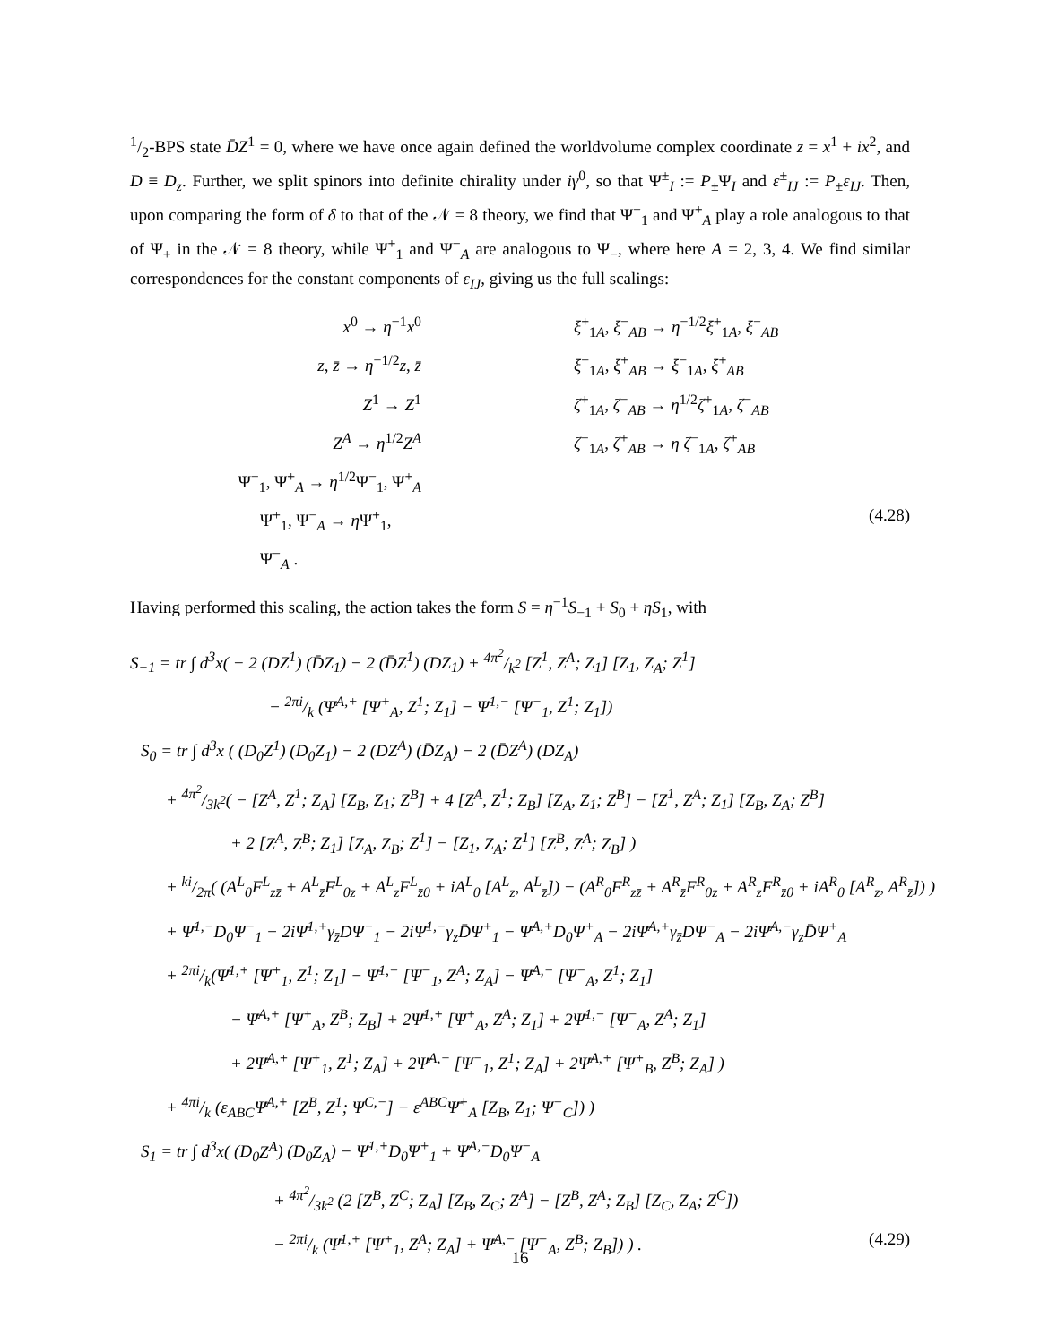1/2-BPS state D̄Z<sup>1</sup> = 0, where we have once again defined the worldvolume complex coordinate z = x<sup>1</sup> + ix<sup>2</sup>, and D ≡ D<sub>z</sub>. Further, we split spinors into definite chirality under iγ<sup>0</sup>, so that Ψ<sup>±</sup><sub>I</sub> := P<sub>±</sub>Ψ<sub>I</sub> and ε<sup>±</sup><sub>IJ</sub> := P<sub>±</sub>ε<sub>IJ</sub>. Then, upon comparing the form of δ to that of the 𝒩 = 8 theory, we find that Ψ<sup>−</sup><sub>1</sub> and Ψ<sup>+</sup><sub>A</sub> play a role analogous to that of Ψ<sub>+</sub> in the 𝒩 = 8 theory, while Ψ<sup>+</sup><sub>1</sub> and Ψ<sup>−</sup><sub>A</sub> are analogous to Ψ<sub>−</sub>, where here A = 2, 3, 4. We find similar correspondences for the constant components of ε<sub>IJ</sub>, giving us the full scalings:
x<sup>0</sup> → η<sup>−1</sup>x<sup>0</sup> ξ<sup>+</sup><sub>1A</sub>, ξ<sup>−</sup><sub>AB</sub> → η<sup>−1/2</sup>ξ<sup>+</sup><sub>1A</sub>, ξ<sup>−</sup><sub>AB</sub>
z, z̄ → η<sup>−1/2</sup>z, z̄ ξ<sup>−</sup><sub>1A</sub>, ξ<sup>+</sup><sub>AB</sub> → ξ<sup>−</sup><sub>1A</sub>, ξ<sup>+</sup><sub>AB</sub>
Z<sup>1</sup> → Z<sup>1</sup> ζ<sup>+</sup><sub>1A</sub>, ζ<sup>−</sup><sub>AB</sub> → η<sup>1/2</sup>ζ<sup>+</sup><sub>1A</sub>, ζ<sup>−</sup><sub>AB</sub>
Z<sup>A</sup> → η<sup>1/2</sup>Z<sup>A</sup> ζ<sup>−</sup><sub>1A</sub>, ζ<sup>+</sup><sub>AB</sub> → η ζ<sup>−</sup><sub>1A</sub>, ζ<sup>+</sup><sub>AB</sub>
Ψ<sup>−</sup><sub>1</sub>, Ψ<sup>+</sup><sub>A</sub> → η<sup>1/2</sup>Ψ<sup>−</sup><sub>1</sub>, Ψ<sup>+</sup><sub>A</sub>
Ψ<sup>+</sup><sub>1</sub>, Ψ<sup>−</sup><sub>A</sub> → η Ψ<sup>+</sup><sub>1</sub>, Ψ<sup>−</sup><sub>A</sub> .
(4.28)
Having performed this scaling, the action takes the form S = η<sup>−1</sup>S<sub>−1</sub> + S<sub>0</sub> + ηS<sub>1</sub>, with
S<sub>−1</sub> = tr ∫ d<sup>3</sup>x( − 2 (DZ<sup>1</sup>) (D̄Z<sub>1</sub>) − 2 (D̄Z<sup>1</sup>) (DZ<sub>1</sub>) + 4π<sup>2</sup>/k<sup>2</sup> [Z<sup>1</sup>, Z<sup>A</sup>; Z<sub>1</sub>] [Z<sub>1</sub>, Z<sub>A</sub>; Z<sup>1</sup>]
− 2πi/k (Ψ̄<sup>A,+</sup> [Ψ<sup>+</sup><sub>A</sub>, Z<sup>1</sup>; Z<sub>1</sub>] − Ψ̄<sup>1,−</sup> [Ψ<sup>−</sup><sub>1</sub>, Z<sup>1</sup>; Z<sub>1</sub>])
S<sub>0</sub> = tr ∫ d<sup>3</sup>x ( (D<sub>0</sub>Z<sup>1</sup>) (D<sub>0</sub>Z<sub>1</sub>) − 2 (DZ<sup>A</sup>) (D̄Z<sub>A</sub>) − 2 (D̄Z<sup>A</sup>) (DZ<sub>A</sub>)
+ 4π<sup>2</sup>/3k<sup>2</sup>( − [Z<sup>A</sup>, Z<sup>1</sup>; Z<sub>A</sub>] [Z<sub>B</sub>, Z<sub>1</sub>; Z<sup>B</sup>] + 4 [Z<sup>A</sup>, Z<sup>1</sup>; Z<sub>B</sub>] [Z<sub>A</sub>, Z<sub>1</sub>; Z<sup>B</sup>] − [Z<sup>1</sup>, Z<sup>A</sup>; Z<sub>1</sub>] [Z<sub>B</sub>, Z<sub>A</sub>; Z<sup>B</sup>]
+ 2 [Z<sup>A</sup>, Z<sup>B</sup>; Z<sub>1</sub>] [Z<sub>A</sub>, Z<sub>B</sub>; Z<sup>1</sup>] − [Z<sub>1</sub>, Z<sub>A</sub>; Z<sup>1</sup>] [Z<sup>B</sup>, Z<sup>A</sup>; Z<sub>B</sub>] )
+ ki/2π( (A<sup>L</sup><sub>0</sub>F<sup>L</sup><sub>zz̄</sub> + A<sup>L</sup><sub>z̄</sub>F<sup>L</sup><sub>0z</sub> + A<sup>L</sup><sub>z</sub>F<sup>L</sup><sub>z̄0</sub> + iA<sup>L</sup><sub>0</sub> [A<sup>L</sup><sub>z</sub>, A<sup>L</sup><sub>z̄</sub>]) − (A<sup>R</sup><sub>0</sub>F<sup>R</sup><sub>zz̄</sub> + A<sup>R</sup><sub>z̄</sub>F<sup>R</sup><sub>0z</sub> + A<sup>R</sup><sub>z</sub>F<sup>R</sup><sub>z̄0</sub> + iA<sup>R</sup><sub>0</sub> [A<sup>R</sup><sub>z</sub>, A<sup>R</sup><sub>z̄</sub>]) )
+ Ψ̄<sup>1,−</sup>D<sub>0</sub>Ψ<sup>−</sup><sub>1</sub> − 2i Ψ̄<sup>1,+</sup>γ<sub>z̄</sub>DΨ<sup>−</sup><sub>1</sub> − 2i Ψ̄<sup>1,−</sup>γ<sub>z</sub>D̄Ψ<sup>+</sup><sub>1</sub> − Ψ̄<sup>A,+</sup>D<sub>0</sub>Ψ<sup>+</sup><sub>A</sub> − 2i Ψ̄<sup>A,+</sup>γ<sub>z̄</sub>DΨ<sup>−</sup><sub>A</sub> − 2i Ψ̄<sup>A,−</sup>γ<sub>z</sub>D̄Ψ<sup>+</sup><sub>A</sub>
+ 2πi/k(Ψ̄<sup>1,+</sup> [Ψ<sup>+</sup><sub>1</sub>, Z<sup>1</sup>; Z<sub>1</sub>] − Ψ̄<sup>1,−</sup> [Ψ<sup>−</sup><sub>1</sub>, Z<sup>A</sup>; Z<sub>A</sub>] − Ψ̄<sup>A,−</sup> [Ψ<sup>−</sup><sub>A</sub>, Z<sup>1</sup>; Z<sub>1</sub>]
− Ψ̄<sup>A,+</sup> [Ψ<sup>+</sup><sub>A</sub>, Z<sup>B</sup>; Z<sub>B</sub>] + 2Ψ̄<sup>1,+</sup> [Ψ<sup>+</sup><sub>A</sub>, Z<sup>A</sup>; Z<sub>1</sub>] + 2Ψ̄<sup>1,−</sup> [Ψ<sup>−</sup><sub>A</sub>, Z<sup>A</sup>; Z<sub>1</sub>]
+ 2Ψ̄<sup>A,+</sup> [Ψ<sup>+</sup><sub>1</sub>, Z<sup>1</sup>; Z<sub>A</sub>] + 2Ψ̄<sup>A,−</sup> [Ψ<sup>−</sup><sub>1</sub>, Z<sup>1</sup>; Z<sub>A</sub>] + 2Ψ̄<sup>A,+</sup> [Ψ<sup>+</sup><sub>B</sub>, Z<sup>B</sup>; Z<sub>A</sub>] )
+ 4πi/k (ε<sub>ABC</sub>Ψ̄<sup>A,+</sup> [Z<sup>B</sup>, Z<sup>1</sup>; Ψ<sup>C,−</sup>] − ε<sup>ABC</sup>Ψ̄<sup>+</sup><sub>A</sub> [Z<sub>B</sub>, Z<sub>1</sub>; Ψ<sup>−</sup><sub>C</sub>]) )
S<sub>1</sub> = tr ∫ d<sup>3</sup>x( (D<sub>0</sub>Z<sup>A</sup>) (D<sub>0</sub>Z<sub>A</sub>) − Ψ̄<sup>1,+</sup>D<sub>0</sub>Ψ<sup>+</sup><sub>1</sub> + Ψ̄<sup>A,−</sup>D<sub>0</sub>Ψ<sup>−</sup><sub>A</sub>
+ 4π<sup>2</sup>/3k<sup>2</sup> (2 [Z<sup>B</sup>, Z<sup>C</sup>; Z<sub>A</sub>] [Z<sub>B</sub>, Z<sub>C</sub>; Z<sup>A</sup>] − [Z<sup>B</sup>, Z<sup>A</sup>; Z<sub>B</sub>] [Z<sub>C</sub>, Z<sub>A</sub>; Z<sup>C</sup>])
− 2πi/k (Ψ̄<sup>1,+</sup> [Ψ<sup>+</sup><sub>1</sub>, Z<sup>A</sup>; Z<sub>A</sub>] + Ψ̄<sup>A,−</sup> [Ψ<sup>−</sup><sub>A</sub>, Z<sup>B</sup>; Z<sub>B</sub>]) ) . (4.29)
16